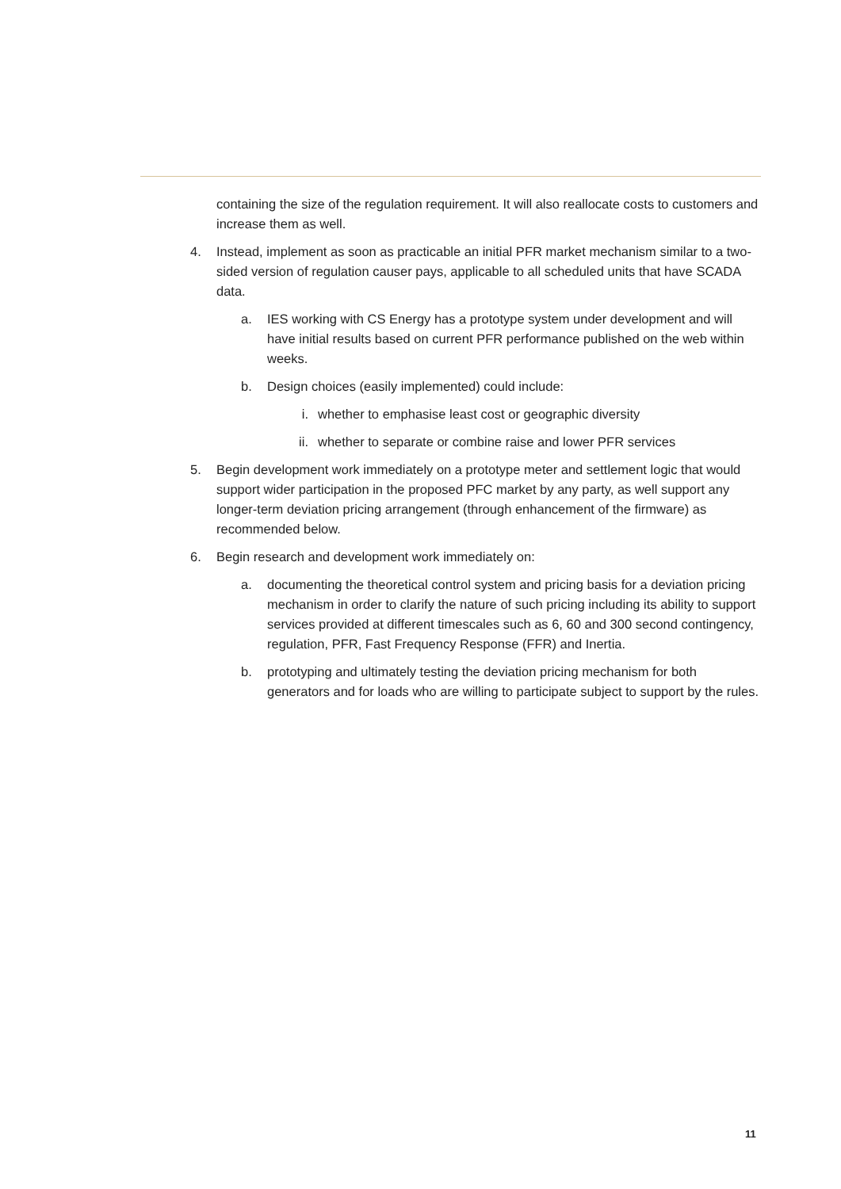containing the size of the regulation requirement. It will also reallocate costs to customers and increase them as well.
4. Instead, implement as soon as practicable an initial PFR market mechanism similar to a two-sided version of regulation causer pays, applicable to all scheduled units that have SCADA data.
a. IES working with CS Energy has a prototype system under development and will have initial results based on current PFR performance published on the web within weeks.
b. Design choices (easily implemented) could include:
i. whether to emphasise least cost or geographic diversity
ii. whether to separate or combine raise and lower PFR services
5. Begin development work immediately on a prototype meter and settlement logic that would support wider participation in the proposed PFC market by any party, as well support any longer-term deviation pricing arrangement (through enhancement of the firmware) as recommended below.
6. Begin research and development work immediately on:
a. documenting the theoretical control system and pricing basis for a deviation pricing mechanism in order to clarify the nature of such pricing including its ability to support services provided at different timescales such as 6, 60 and 300 second contingency, regulation, PFR, Fast Frequency Response (FFR) and Inertia.
b. prototyping and ultimately testing the deviation pricing mechanism for both generators and for loads who are willing to participate subject to support by the rules.
11